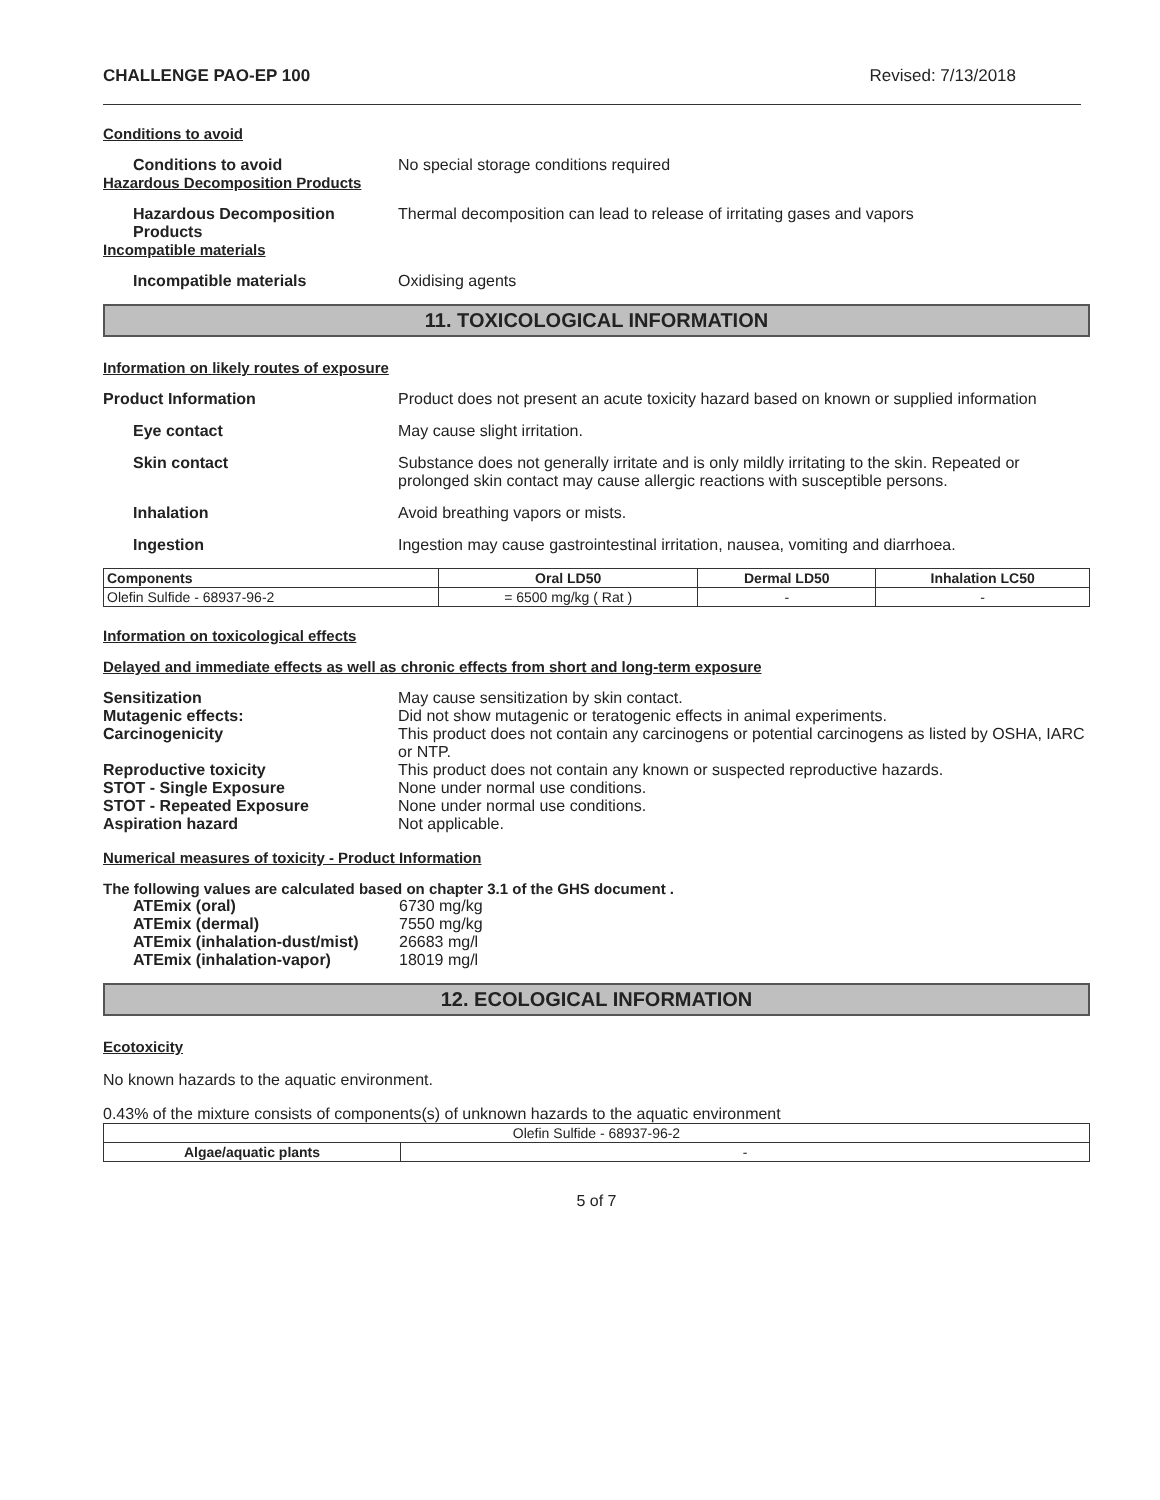CHALLENGE PAO-EP 100 Revised: 7/13/2018
Conditions to avoid
Conditions to avoid No special storage conditions required
Hazardous Decomposition Products
Hazardous Decomposition Products
Thermal decomposition can lead to release of irritating gases and vapors
Incompatible materials
Incompatible materials Oxidising agents
11. TOXICOLOGICAL INFORMATION
Information on likely routes of exposure
Product Information Product does not present an acute toxicity hazard based on known or supplied information
Eye contact May cause slight irritation.
Skin contact Substance does not generally irritate and is only mildly irritating to the skin. Repeated or prolonged skin contact may cause allergic reactions with susceptible persons.
Inhalation Avoid breathing vapors or mists.
Ingestion Ingestion may cause gastrointestinal irritation, nausea, vomiting and diarrhoea.
| Components | Oral LD50 | Dermal LD50 | Inhalation LC50 |
| --- | --- | --- | --- |
| Olefin Sulfide - 68937-96-2 | = 6500 mg/kg ( Rat ) | - | - |
Information on toxicological effects
Delayed and immediate effects as well as chronic effects from short and long-term exposure
Sensitization May cause sensitization by skin contact.
Mutagenic effects: Did not show mutagenic or teratogenic effects in animal experiments.
Carcinogenicity This product does not contain any carcinogens or potential carcinogens as listed by OSHA, IARC or NTP.
Reproductive toxicity This product does not contain any known or suspected reproductive hazards.
STOT - Single Exposure None under normal use conditions.
STOT - Repeated Exposure None under normal use conditions.
Aspiration hazard Not applicable.
Numerical measures of toxicity - Product Information
The following values are calculated based on chapter 3.1 of the GHS document .
ATEmix (oral) 6730 mg/kg
ATEmix (dermal) 7550 mg/kg
ATEmix (inhalation-dust/mist)
26683 mg/l
ATEmix (inhalation-vapor) 18019 mg/l
12. ECOLOGICAL INFORMATION
Ecotoxicity
No known hazards to the aquatic environment.
0.43% of the mixture consists of components(s) of unknown hazards to the aquatic environment
| Olefin Sulfide - 68937-96-2 | |
| Algae/aquatic plants | - |
5 of 7